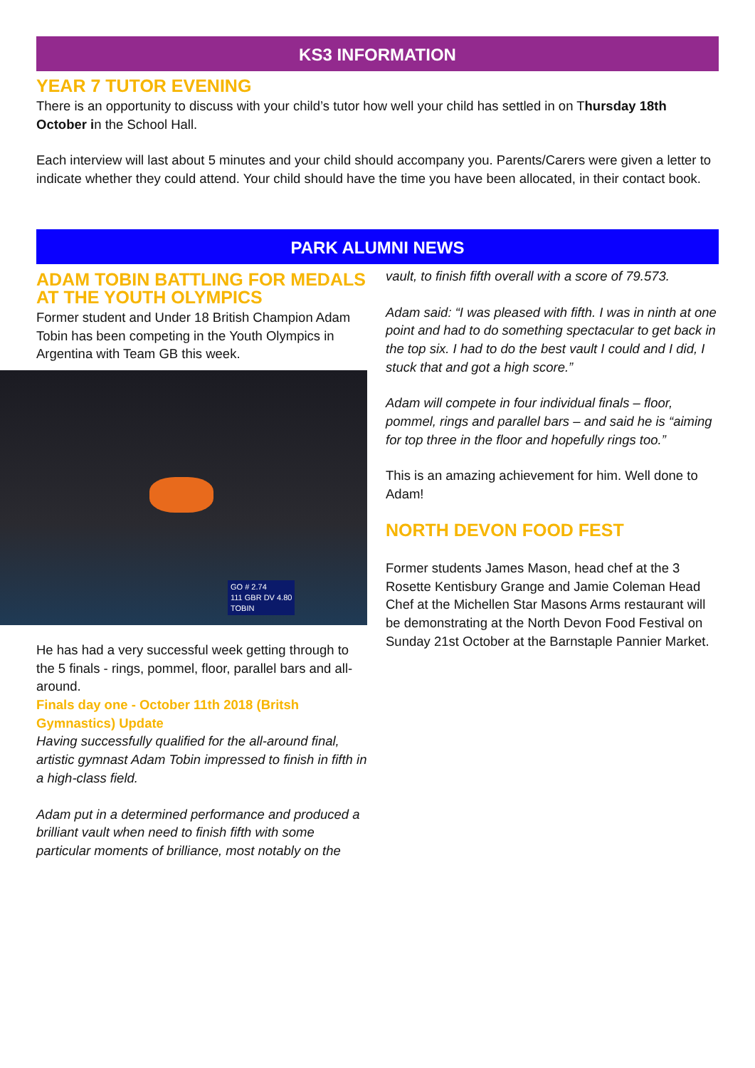KS3 INFORMATION
YEAR 7 TUTOR EVENING
There is an opportunity to discuss with your child’s tutor how well your child has settled in on Thursday 18th October in the School Hall.
Each interview will last about 5 minutes and your child should accompany you. Parents/Carers were given a letter to indicate whether they could attend. Your child should have the time you have been allocated, in their contact book.
PARK ALUMNI NEWS
ADAM TOBIN BATTLING FOR MEDALS AT THE YOUTH OLYMPICS
Former student and Under 18 British Champion Adam Tobin has been competing in the Youth Olympics in Argentina with Team GB this week.
GO # 2.74
111 GBR DV 4.80
TOBIN
He has had a very successful week getting through to the 5 finals - rings, pommel, floor, parallel bars and all-around.
Finals day one - October 11th 2018 (Britsh Gymnastics) Update
Having successfully qualified for the all-around final, artistic gymnast Adam Tobin impressed to finish in fifth in a high-class field.
Adam put in a determined performance and produced a brilliant vault when need to finish fifth with some particular moments of brilliance, most notably on the
vault, to finish fifth overall with a score of 79.573.
Adam said: “I was pleased with fifth. I was in ninth at one point and had to do something spectacular to get back in the top six. I had to do the best vault I could and I did, I stuck that and got a high score.”
Adam will compete in four individual finals – floor, pommel, rings and parallel bars – and said he is “aiming for top three in the floor and hopefully rings too.”
This is an amazing achievement for him. Well done to Adam!
NORTH DEVON FOOD FEST
Former students James Mason, head chef at the 3 Rosette Kentisbury Grange and Jamie Coleman Head Chef at the Michellen Star Masons Arms restaurant will be demonstrating at the North Devon Food Festival on Sunday 21st October at the Barnstaple Pannier Market.